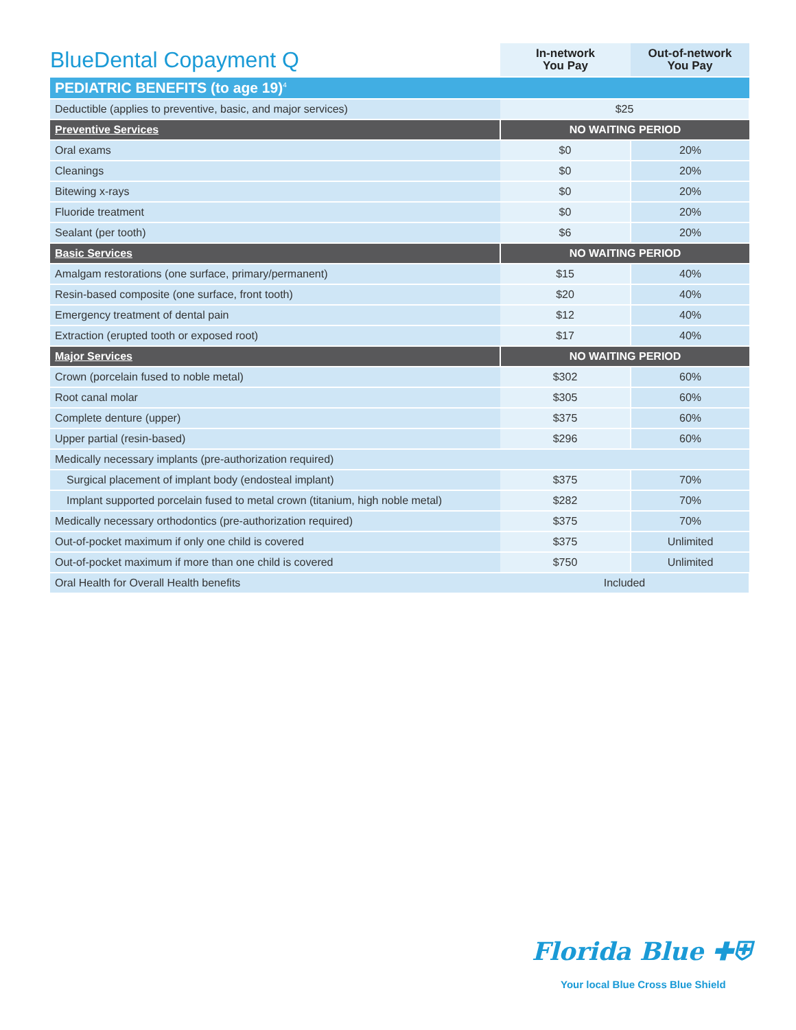| BlueDental Copayment Q | In-network You Pay | Out-of-network You Pay |
| --- | --- | --- |
| PEDIATRIC BENEFITS (to age 19)<sup>4</sup> | | |
| Deductible (applies to preventive, basic, and major services) | $25 | |
| Preventive Services | NO WAITING PERIOD | |
| Oral exams | $0 | 20% |
| Cleanings | $0 | 20% |
| Bitewing x-rays | $0 | 20% |
| Fluoride treatment | $0 | 20% |
| Sealant (per tooth) | $6 | 20% |
| Basic Services | NO WAITING PERIOD | |
| Amalgam restorations (one surface, primary/permanent) | $15 | 40% |
| Resin-based composite (one surface, front tooth) | $20 | 40% |
| Emergency treatment of dental pain | $12 | 40% |
| Extraction (erupted tooth or exposed root) | $17 | 40% |
| Major Services | NO WAITING PERIOD | |
| Crown (porcelain fused to noble metal) | $302 | 60% |
| Root canal molar | $305 | 60% |
| Complete denture (upper) | $375 | 60% |
| Upper partial (resin-based) | $296 | 60% |
| Medically necessary implants (pre-authorization required) | | |
| Surgical placement of implant body (endosteal implant) | $375 | 70% |
| Implant supported porcelain fused to metal crown (titanium, high noble metal) | $282 | 70% |
| Medically necessary orthodontics (pre-authorization required) | $375 | 70% |
| Out-of-pocket maximum if only one child is covered | $375 | Unlimited |
| Out-of-pocket maximum if more than one child is covered | $750 | Unlimited |
| Oral Health for Overall Health benefits | Included | |
Florida Blue ✚⛨
Your local Blue Cross Blue Shield